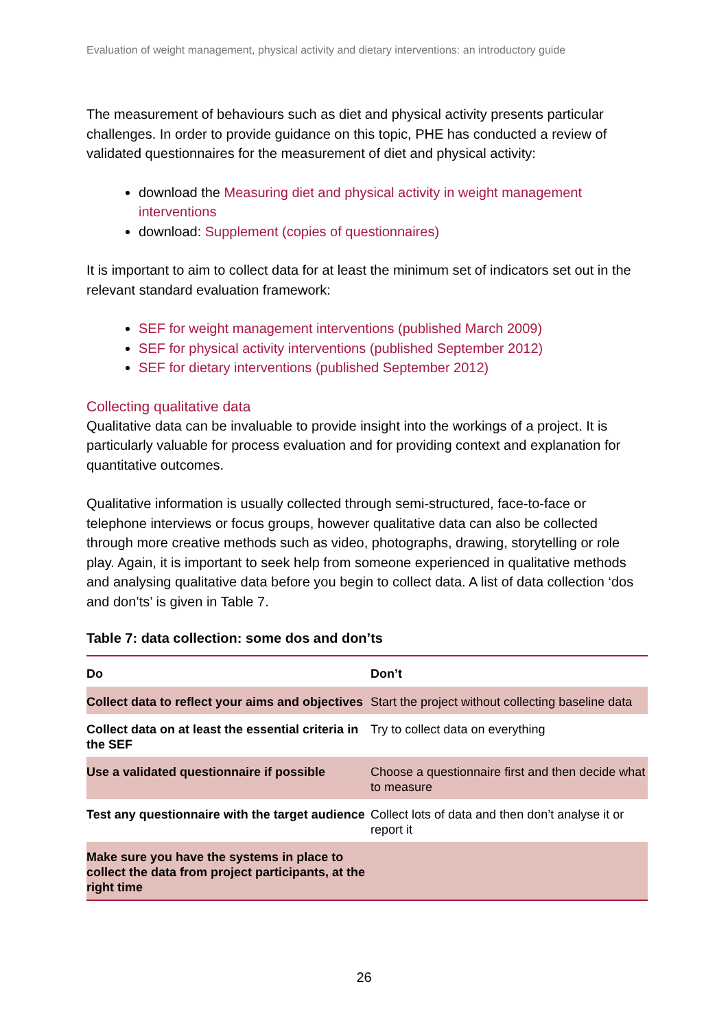Evaluation of weight management, physical activity and dietary interventions: an introductory guide
The measurement of behaviours such as diet and physical activity presents particular challenges. In order to provide guidance on this topic, PHE has conducted a review of validated questionnaires for the measurement of diet and physical activity:
download the Measuring diet and physical activity in weight management interventions
download: Supplement (copies of questionnaires)
It is important to aim to collect data for at least the minimum set of indicators set out in the relevant standard evaluation framework:
SEF for weight management interventions (published March 2009)
SEF for physical activity interventions (published September 2012)
SEF for dietary interventions (published September 2012)
Collecting qualitative data
Qualitative data can be invaluable to provide insight into the workings of a project. It is particularly valuable for process evaluation and for providing context and explanation for quantitative outcomes.
Qualitative information is usually collected through semi-structured, face-to-face or telephone interviews or focus groups, however qualitative data can also be collected through more creative methods such as video, photographs, drawing, storytelling or role play. Again, it is important to seek help from someone experienced in qualitative methods and analysing qualitative data before you begin to collect data. A list of data collection ‘dos and don’ts’ is given in Table 7.
Table 7: data collection: some dos and don’ts
| Do | Don’t |
| --- | --- |
| Collect data to reflect your aims and objectives | Start the project without collecting baseline data |
| Collect data on at least the essential criteria in the SEF | Try to collect data on everything |
| Use a validated questionnaire if possible | Choose a questionnaire first and then decide what to measure |
| Test any questionnaire with the target audience | Collect lots of data and then don’t analyse it or report it |
| Make sure you have the systems in place to collect the data from project participants, at the right time | |
26